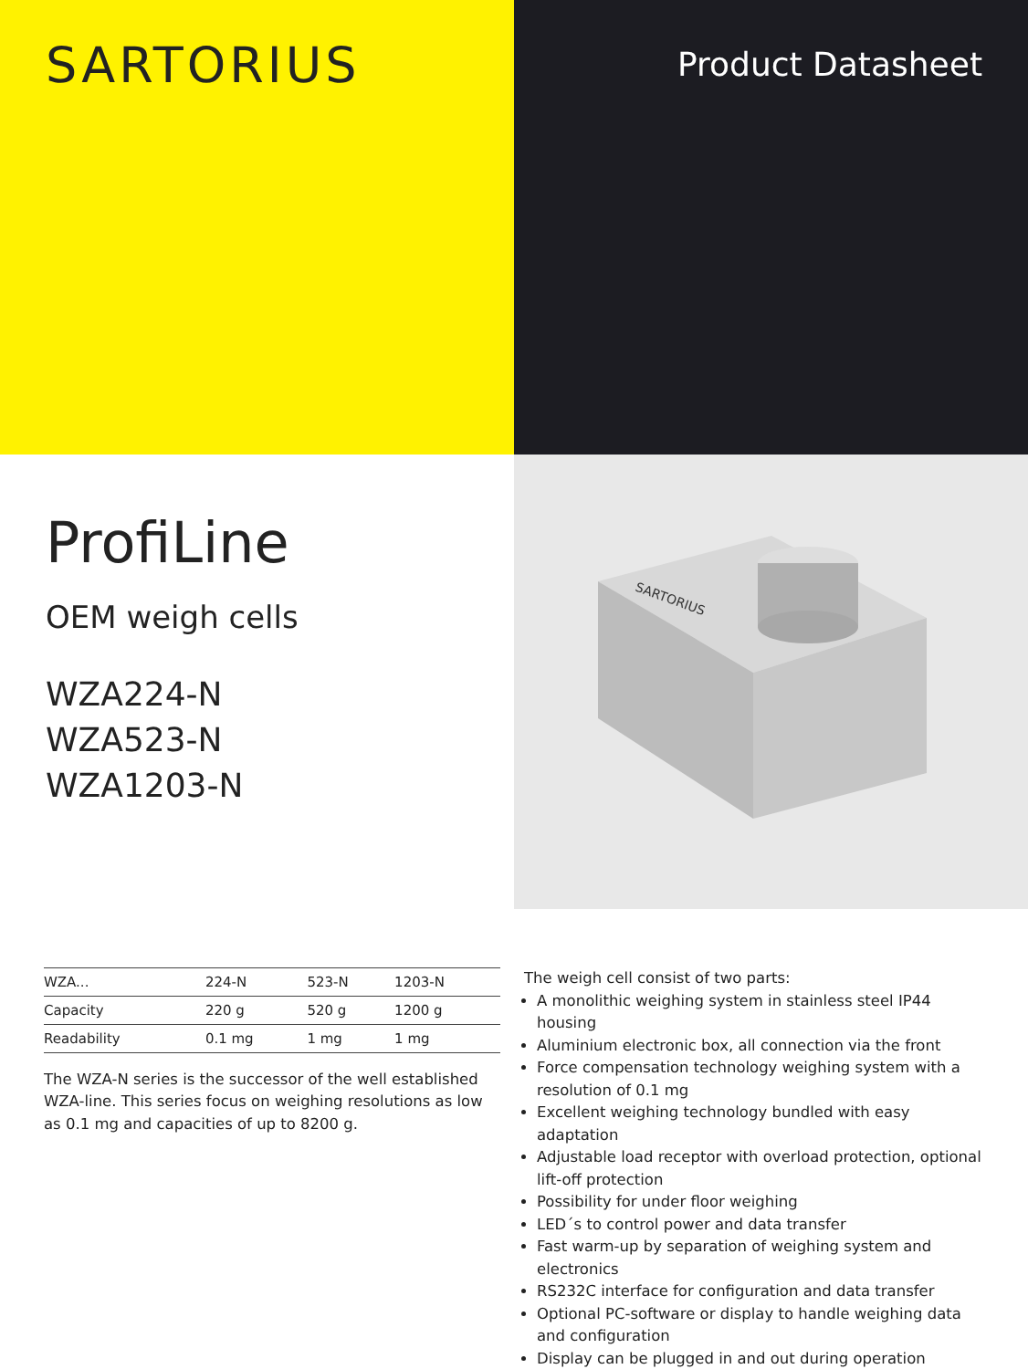SARTORIUS
Product Datasheet
ProfiLine
OEM weigh cells
WZA224-N
WZA523-N
WZA1203-N
SARTORIUS
| WZA... | 224-N | 523-N | 1203-N |
| --- | --- | --- | --- |
| Capacity | 220 g | 520 g | 1200 g |
| Readability | 0.1 mg | 1 mg | 1 mg |
The WZA-N series is the successor of the well established WZA-line. This series focus on weighing resolutions as low as 0.1 mg and capacities of up to 8200 g.
The weigh cell consist of two parts:
A monolithic weighing system in stainless steel IP44 housing
Aluminium electronic box, all connection via the front
Force compensation technology weighing system with a resolution of 0.1 mg
Excellent weighing technology bundled with easy adaptation
Adjustable load receptor with overload protection, optional lift-off protection
Possibility for under floor weighing
LED´s to control power and data transfer
Fast warm-up by separation of weighing system and electronics
RS232C interface for configuration and data transfer
Optional PC-software or display to handle weighing data and configuration
Display can be plugged in and out during operation